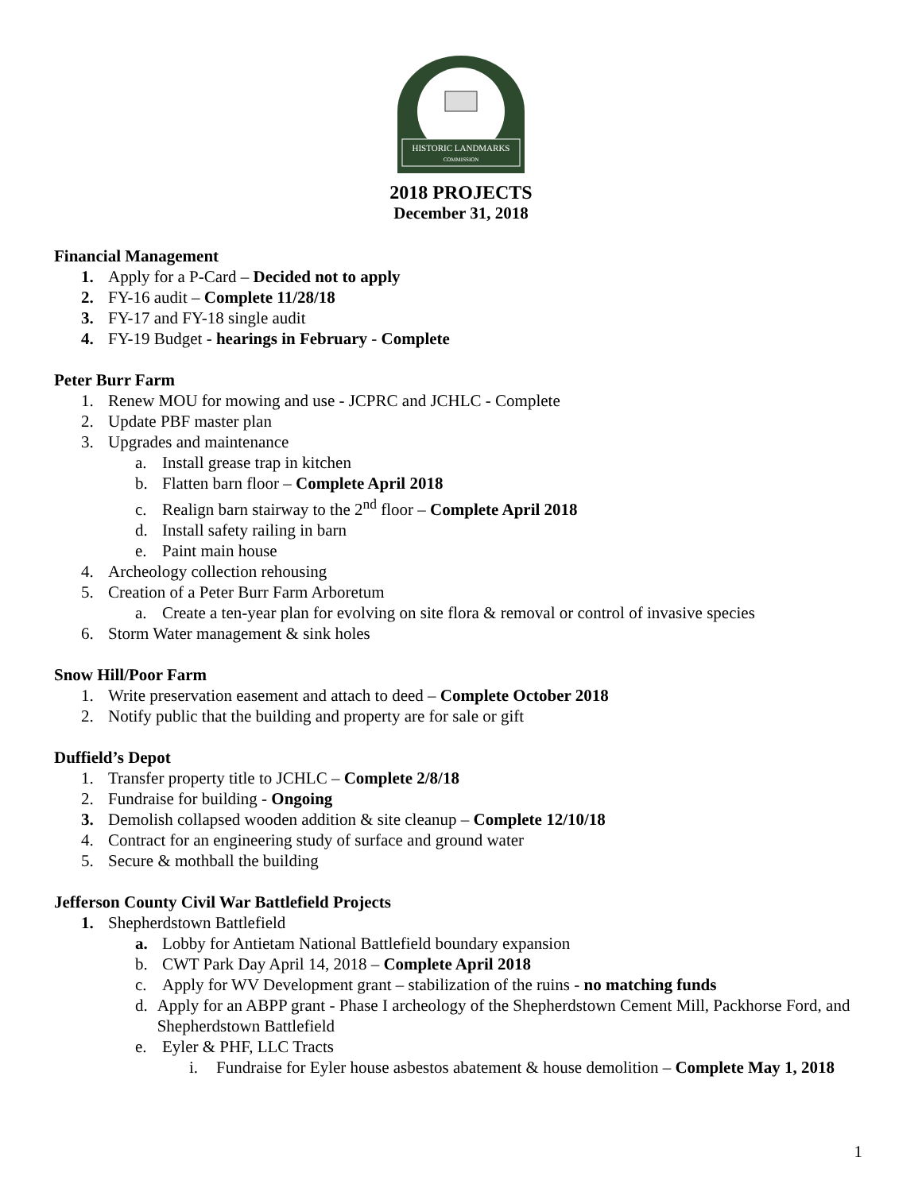HISTORIC LANDMARKS
COMMISSION
2018 PROJECTS
December 31, 2018
Financial Management
1. Apply for a P-Card – Decided not to apply
2. FY-16 audit – Complete 11/28/18
3. FY-17 and FY-18 single audit
4. FY-19 Budget - hearings in February - Complete
Peter Burr Farm
1. Renew MOU for mowing and use - JCPRC and JCHLC - Complete
2. Update PBF master plan
3. Upgrades and maintenance
a. Install grease trap in kitchen
b. Flatten barn floor – Complete April 2018
c. Realign barn stairway to the 2<sup>nd</sup> floor – Complete April 2018
d. Install safety railing in barn
e. Paint main house
4. Archeology collection rehousing
5. Creation of a Peter Burr Farm Arboretum
a. Create a ten-year plan for evolving on site flora & removal or control of invasive species
6. Storm Water management & sink holes
Snow Hill/Poor Farm
1. Write preservation easement and attach to deed – Complete October 2018
2. Notify public that the building and property are for sale or gift
Duffield’s Depot
1. Transfer property title to JCHLC – Complete 2/8/18
2. Fundraise for building - Ongoing
3. Demolish collapsed wooden addition & site cleanup – Complete 12/10/18
4. Contract for an engineering study of surface and ground water
5. Secure & mothball the building
Jefferson County Civil War Battlefield Projects
1. Shepherdstown Battlefield
a. Lobby for Antietam National Battlefield boundary expansion
b. CWT Park Day April 14, 2018 – Complete April 2018
c. Apply for WV Development grant – stabilization of the ruins - no matching funds
d. Apply for an ABPP grant - Phase I archeology of the Shepherdstown Cement Mill, Packhorse Ford, and Shepherdstown Battlefield
e. Eyler & PHF, LLC Tracts
i. Fundraise for Eyler house asbestos abatement & house demolition – Complete May 1, 2018
1